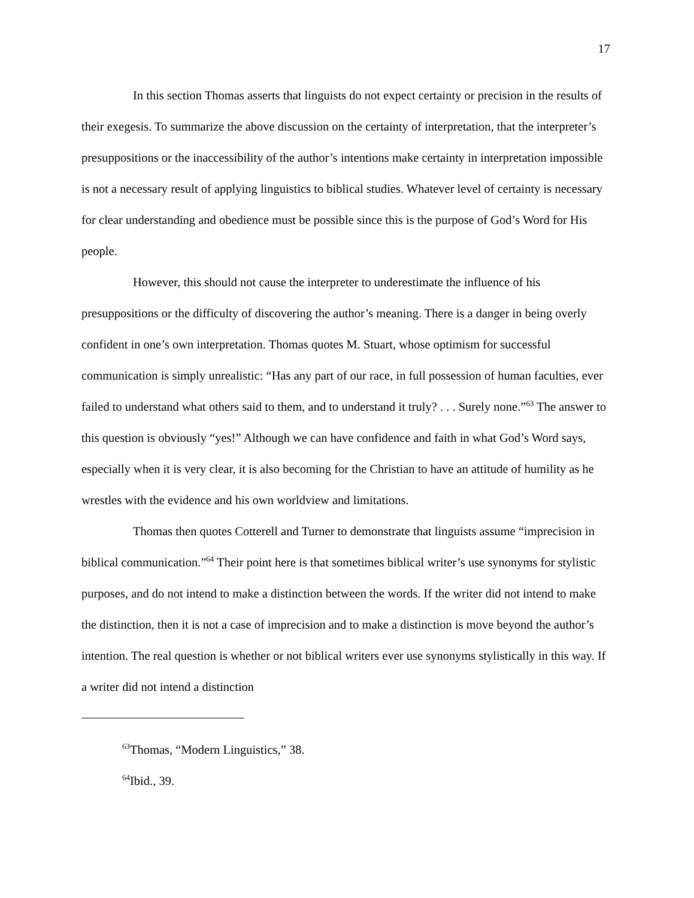17
In this section Thomas asserts that linguists do not expect certainty or precision in the results of their exegesis. To summarize the above discussion on the certainty of interpretation, that the interpreter’s presuppositions or the inaccessibility of the author’s intentions make certainty in interpretation impossible is not a necessary result of applying linguistics to biblical studies. Whatever level of certainty is necessary for clear understanding and obedience must be possible since this is the purpose of God’s Word for His people.
However, this should not cause the interpreter to underestimate the influence of his presuppositions or the difficulty of discovering the author’s meaning. There is a danger in being overly confident in one’s own interpretation. Thomas quotes M. Stuart, whose optimism for successful communication is simply unrealistic: “Has any part of our race, in full possession of human faculties, ever failed to understand what others said to them, and to understand it truly? . . . Surely none.”<sup>63</sup> The answer to this question is obviously “yes!” Although we can have confidence and faith in what God’s Word says, especially when it is very clear, it is also becoming for the Christian to have an attitude of humility as he wrestles with the evidence and his own worldview and limitations.
Thomas then quotes Cotterell and Turner to demonstrate that linguists assume “imprecision in biblical communication.”<sup>64</sup> Their point here is that sometimes biblical writer’s use synonyms for stylistic purposes, and do not intend to make a distinction between the words. If the writer did not intend to make the distinction, then it is not a case of imprecision and to make a distinction is move beyond the author’s intention. The real question is whether or not biblical writers ever use synonyms stylistically in this way. If a writer did not intend a distinction
<sup>63</sup> Thomas, “Modern Linguistics,” 38.
<sup>64</sup> Ibid., 39.